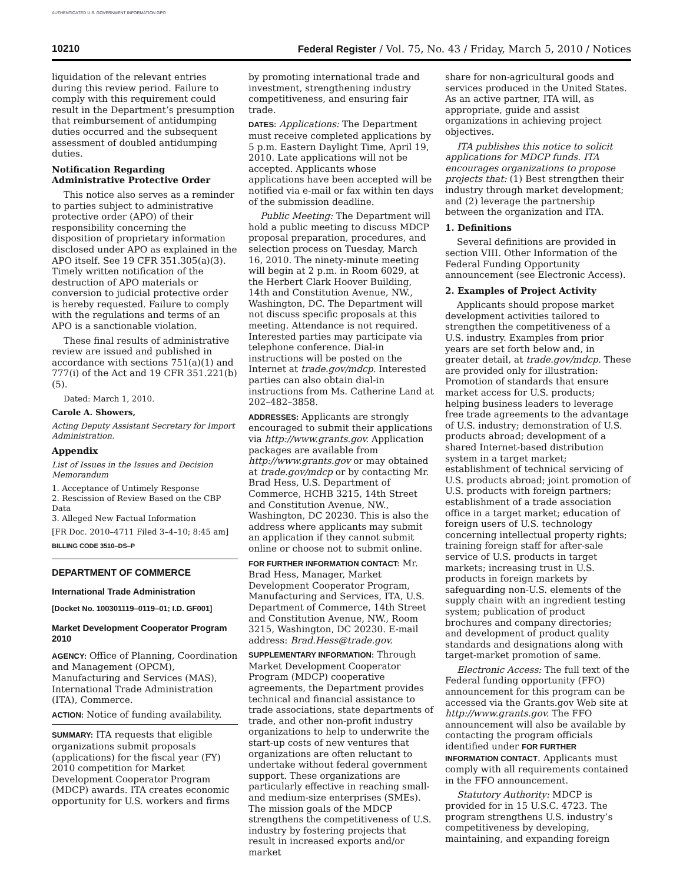AUTHENTICATED U.S. GOVERNMENT INFORMATION GPO
10210 Federal Register / Vol. 75, No. 43 / Friday, March 5, 2010 / Notices
liquidation of the relevant entries during this review period. Failure to comply with this requirement could result in the Department’s presumption that reimbursement of antidumping duties occurred and the subsequent assessment of doubled antidumping duties.
Notification Regarding Administrative Protective Order
This notice also serves as a reminder to parties subject to administrative protective order (APO) of their responsibility concerning the disposition of proprietary information disclosed under APO as explained in the APO itself. See 19 CFR 351.305(a)(3). Timely written notification of the destruction of APO materials or conversion to judicial protective order is hereby requested. Failure to comply with the regulations and terms of an APO is a sanctionable violation.
These final results of administrative review are issued and published in accordance with sections 751(a)(1) and 777(i) of the Act and 19 CFR 351.221(b)(5).
Dated: March 1, 2010.
Carole A. Showers,
Acting Deputy Assistant Secretary for Import Administration.
Appendix
List of Issues in the Issues and Decision Memorandum
1. Acceptance of Untimely Response
2. Rescission of Review Based on the CBP Data
3. Alleged New Factual Information
[FR Doc. 2010–4711 Filed 3–4–10; 8:45 am]
BILLING CODE 3510–DS–P
DEPARTMENT OF COMMERCE
International Trade Administration
[Docket No. 100301119–0119–01; I.D. GF001]
Market Development Cooperator Program 2010
AGENCY: Office of Planning, Coordination and Management (OPCM), Manufacturing and Services (MAS), International Trade Administration (ITA), Commerce.
ACTION: Notice of funding availability.
SUMMARY: ITA requests that eligible organizations submit proposals (applications) for the fiscal year (FY) 2010 competition for Market Development Cooperator Program (MDCP) awards. ITA creates economic opportunity for U.S. workers and firms
by promoting international trade and investment, strengthening industry competitiveness, and ensuring fair trade.
DATES: Applications: The Department must receive completed applications by 5 p.m. Eastern Daylight Time, April 19, 2010. Late applications will not be accepted. Applicants whose applications have been accepted will be notified via e-mail or fax within ten days of the submission deadline.
Public Meeting: The Department will hold a public meeting to discuss MDCP proposal preparation, procedures, and selection process on Tuesday, March 16, 2010. The ninety-minute meeting will begin at 2 p.m. in Room 6029, at the Herbert Clark Hoover Building, 14th and Constitution Avenue, NW., Washington, DC. The Department will not discuss specific proposals at this meeting. Attendance is not required. Interested parties may participate via telephone conference. Dial-in instructions will be posted on the Internet at trade.gov/mdcp. Interested parties can also obtain dial-in instructions from Ms. Catherine Land at 202–482–3858.
ADDRESSES: Applicants are strongly encouraged to submit their applications via http://www.grants.gov. Application packages are available from http://www.grants.gov or may obtained at trade.gov/mdcp or by contacting Mr. Brad Hess, U.S. Department of Commerce, HCHB 3215, 14th Street and Constitution Avenue, NW., Washington, DC 20230. This is also the address where applicants may submit an application if they cannot submit online or choose not to submit online.
FOR FURTHER INFORMATION CONTACT: Mr. Brad Hess, Manager, Market Development Cooperator Program, Manufacturing and Services, ITA, U.S. Department of Commerce, 14th Street and Constitution Avenue, NW., Room 3215, Washington, DC 20230. E-mail address: Brad.Hess@trade.gov.
SUPPLEMENTARY INFORMATION: Through Market Development Cooperator Program (MDCP) cooperative agreements, the Department provides technical and financial assistance to trade associations, state departments of trade, and other non-profit industry organizations to help to underwrite the start-up costs of new ventures that organizations are often reluctant to undertake without federal government support. These organizations are particularly effective in reaching small- and medium-size enterprises (SMEs). The mission goals of the MDCP strengthens the competitiveness of U.S. industry by fostering projects that result in increased exports and/or market
share for non-agricultural goods and services produced in the United States. As an active partner, ITA will, as appropriate, guide and assist organizations in achieving project objectives.
ITA publishes this notice to solicit applications for MDCP funds. ITA encourages organizations to propose projects that: (1) Best strengthen their industry through market development; and (2) leverage the partnership between the organization and ITA.
1. Definitions
Several definitions are provided in section VIII. Other Information of the Federal Funding Opportunity announcement (see Electronic Access).
2. Examples of Project Activity
Applicants should propose market development activities tailored to strengthen the competitiveness of a U.S. industry. Examples from prior years are set forth below and, in greater detail, at trade.gov/mdcp. These are provided only for illustration: Promotion of standards that ensure market access for U.S. products; helping business leaders to leverage free trade agreements to the advantage of U.S. industry; demonstration of U.S. products abroad; development of a shared Internet-based distribution system in a target market; establishment of technical servicing of U.S. products abroad; joint promotion of U.S. products with foreign partners; establishment of a trade association office in a target market; education of foreign users of U.S. technology concerning intellectual property rights; training foreign staff for after-sale service of U.S. products in target markets; increasing trust in U.S. products in foreign markets by safeguarding non-U.S. elements of the supply chain with an ingredient testing system; publication of product brochures and company directories; and development of product quality standards and designations along with target-market promotion of same.
Electronic Access: The full text of the Federal funding opportunity (FFO) announcement for this program can be accessed via the Grants.gov Web site at http://www.grants.gov. The FFO announcement will also be available by contacting the program officials identified under FOR FURTHER INFORMATION CONTACT. Applicants must comply with all requirements contained in the FFO announcement.
Statutory Authority: MDCP is provided for in 15 U.S.C. 4723. The program strengthens U.S. industry’s competitiveness by developing, maintaining, and expanding foreign